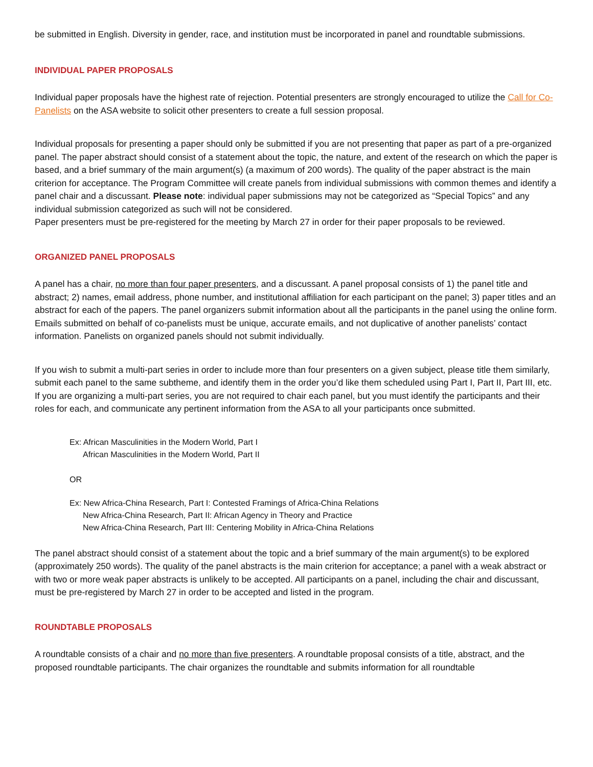be submitted in English. Diversity in gender, race, and institution must be incorporated in panel and roundtable submissions.
INDIVIDUAL PAPER PROPOSALS
Individual paper proposals have the highest rate of rejection. Potential presenters are strongly encouraged to utilize the Call for Co-Panelists on the ASA website to solicit other presenters to create a full session proposal.
Individual proposals for presenting a paper should only be submitted if you are not presenting that paper as part of a pre-organized panel. The paper abstract should consist of a statement about the topic, the nature, and extent of the research on which the paper is based, and a brief summary of the main argument(s) (a maximum of 200 words). The quality of the paper abstract is the main criterion for acceptance. The Program Committee will create panels from individual submissions with common themes and identify a panel chair and a discussant. Please note: individual paper submissions may not be categorized as “Special Topics” and any individual submission categorized as such will not be considered.
Paper presenters must be pre-registered for the meeting by March 27 in order for their paper proposals to be reviewed.
ORGANIZED PANEL PROPOSALS
A panel has a chair, no more than four paper presenters, and a discussant. A panel proposal consists of 1) the panel title and abstract; 2) names, email address, phone number, and institutional affiliation for each participant on the panel; 3) paper titles and an abstract for each of the papers. The panel organizers submit information about all the participants in the panel using the online form. Emails submitted on behalf of co-panelists must be unique, accurate emails, and not duplicative of another panelists’ contact information. Panelists on organized panels should not submit individually.
If you wish to submit a multi-part series in order to include more than four presenters on a given subject, please title them similarly, submit each panel to the same subtheme, and identify them in the order you’d like them scheduled using Part I, Part II, Part III, etc. If you are organizing a multi-part series, you are not required to chair each panel, but you must identify the participants and their roles for each, and communicate any pertinent information from the ASA to all your participants once submitted.
Ex: African Masculinities in the Modern World, Part I
African Masculinities in the Modern World, Part II
OR
Ex: New Africa-China Research, Part I: Contested Framings of Africa-China Relations
New Africa-China Research, Part II: African Agency in Theory and Practice
New Africa-China Research, Part III: Centering Mobility in Africa-China Relations
The panel abstract should consist of a statement about the topic and a brief summary of the main argument(s) to be explored (approximately 250 words). The quality of the panel abstracts is the main criterion for acceptance; a panel with a weak abstract or with two or more weak paper abstracts is unlikely to be accepted. All participants on a panel, including the chair and discussant, must be pre-registered by March 27 in order to be accepted and listed in the program.
ROUNDTABLE PROPOSALS
A roundtable consists of a chair and no more than five presenters. A roundtable proposal consists of a title, abstract, and the proposed roundtable participants. The chair organizes the roundtable and submits information for all roundtable